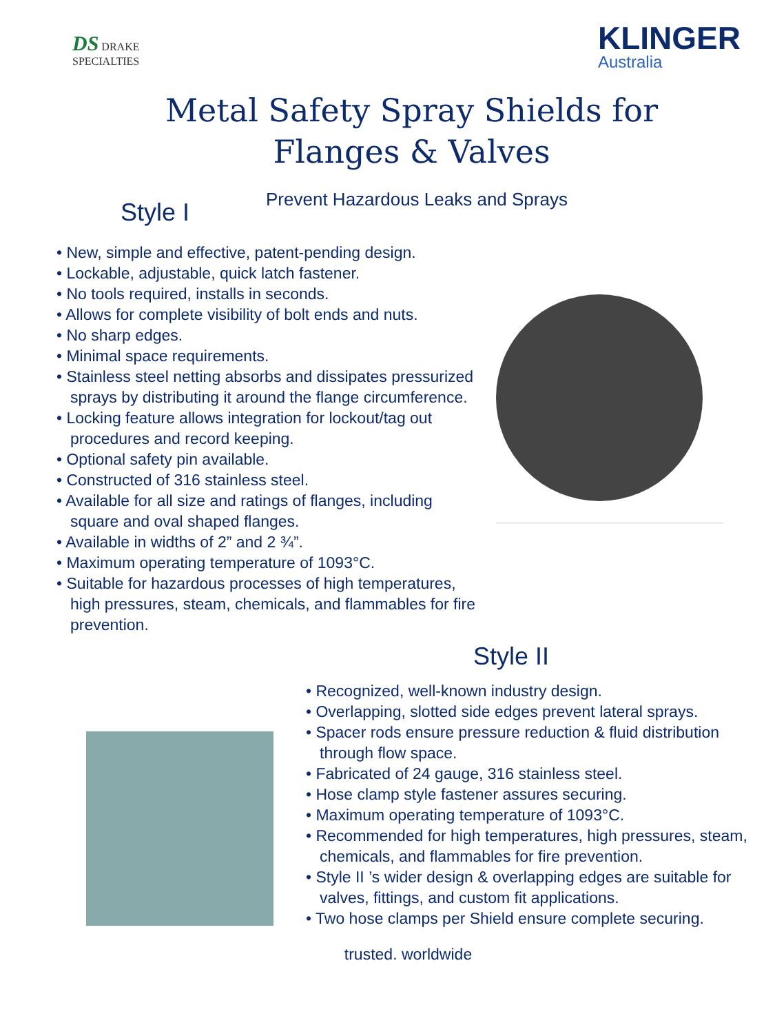DS DRAKE
SPECIALTIES
KLINGER
Australia
Metal Safety Spray Shields for
Flanges & Valves
Prevent Hazardous Leaks and Sprays
Style I
• New, simple and effective, patent-pending design.
• Lockable, adjustable, quick latch fastener.
• No tools required, installs in seconds.
• Allows for complete visibility of bolt ends and nuts.
• No sharp edges.
• Minimal space requirements.
• Stainless steel netting absorbs and dissipates pressurized sprays by distributing it around the flange circumference.
• Locking feature allows integration for lockout/tag out procedures and record keeping.
• Optional safety pin available.
• Constructed of 316 stainless steel.
• Available for all size and ratings of flanges, including square and oval shaped flanges.
• Available in widths of 2” and 2 ¾”.
• Maximum operating temperature of 1093°C.
• Suitable for hazardous processes of high temperatures, high pressures, steam, chemicals, and flammables for fire prevention.
Style II
• Recognized, well-known industry design.
• Overlapping, slotted side edges prevent lateral sprays.
• Spacer rods ensure pressure reduction & fluid distribution through flow space.
• Fabricated of 24 gauge, 316 stainless steel.
• Hose clamp style fastener assures securing.
• Maximum operating temperature of 1093°C.
• Recommended for high temperatures, high pressures, steam, chemicals, and flammables for fire prevention.
• Style II ’s wider design & overlapping edges are suitable for valves, fittings, and custom fit applications.
• Two hose clamps per Shield ensure complete securing.
trusted. worldwide